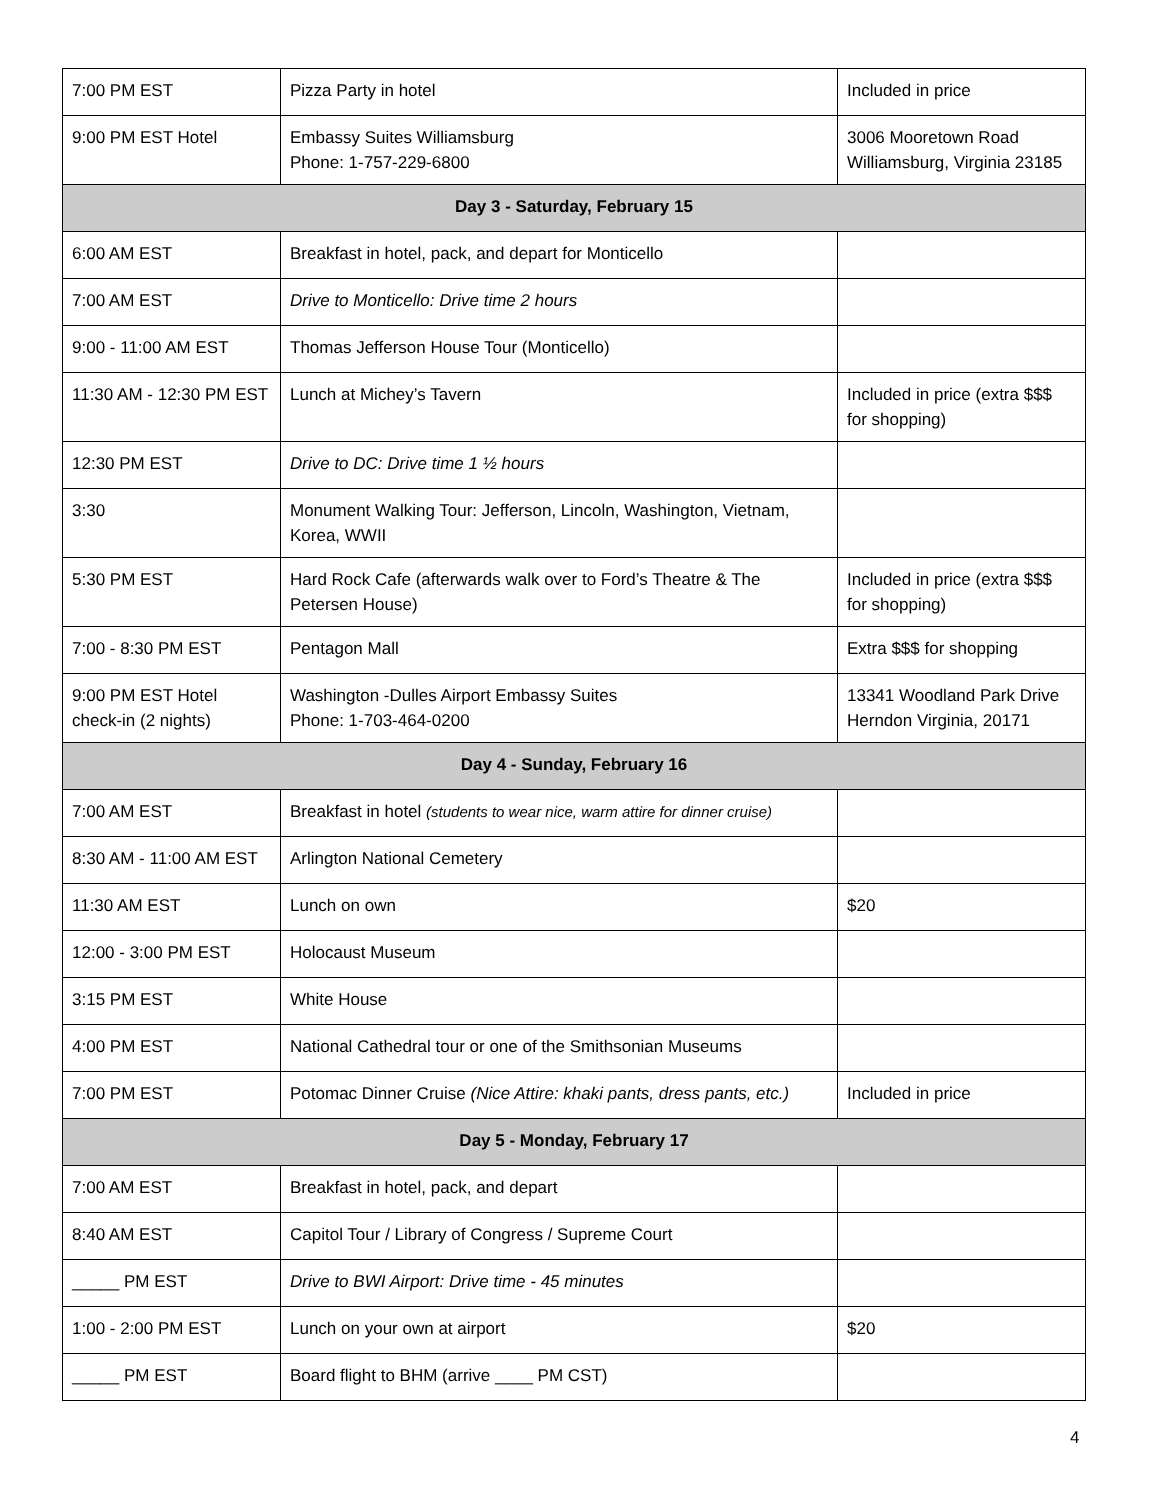| 7:00 PM EST | Pizza Party in hotel | Included in price |
| 9:00 PM EST Hotel | Embassy Suites Williamsburg Phone: 1-757-229-6800 | 3006 Mooretown Road Williamsburg, Virginia 23185 |
| Day 3 - Saturday, February 15 | | |
| 6:00 AM EST | Breakfast in hotel, pack, and depart for Monticello | |
| 7:00 AM EST | Drive to Monticello: Drive time 2 hours | |
| 9:00 - 11:00 AM EST | Thomas Jefferson House Tour (Monticello) | |
| 11:30 AM - 12:30 PM EST | Lunch at Michey’s Tavern | Included in price (extra $$$ for shopping) |
| 12:30 PM EST | Drive to DC: Drive time 1 ½ hours | |
| 3:30 | Monument Walking Tour: Jefferson, Lincoln, Washington, Vietnam, Korea, WWII | |
| 5:30 PM EST | Hard Rock Cafe (afterwards walk over to Ford’s Theatre & The Petersen House) | Included in price (extra $$$ for shopping) |
| 7:00 - 8:30 PM EST | Pentagon Mall | Extra $$$ for shopping |
| 9:00 PM EST Hotel check-in (2 nights) | Washington -Dulles Airport Embassy Suites Phone: 1-703-464-0200 | 13341 Woodland Park Drive Herndon Virginia, 20171 |
| Day 4 - Sunday, February 16 | | |
| 7:00 AM EST | Breakfast in hotel (students to wear nice, warm attire for dinner cruise) | |
| 8:30 AM - 11:00 AM EST | Arlington National Cemetery | |
| 11:30 AM EST | Lunch on own | $20 |
| 12:00 - 3:00 PM EST | Holocaust Museum | |
| 3:15 PM EST | White House | |
| 4:00 PM EST | National Cathedral tour or one of the Smithsonian Museums | |
| 7:00 PM EST | Potomac Dinner Cruise (Nice Attire: khaki pants, dress pants, etc.) | Included in price |
| Day 5 - Monday, February 17 | | |
| 7:00 AM EST | Breakfast in hotel, pack, and depart | |
| 8:40 AM EST | Capitol Tour / Library of Congress / Supreme Court | |
| _____ PM EST | Drive to BWI Airport: Drive time - 45 minutes | |
| 1:00 - 2:00 PM EST | Lunch on your own at airport | $20 |
| _____ PM EST | Board flight to BHM (arrive ____ PM CST) | |
4